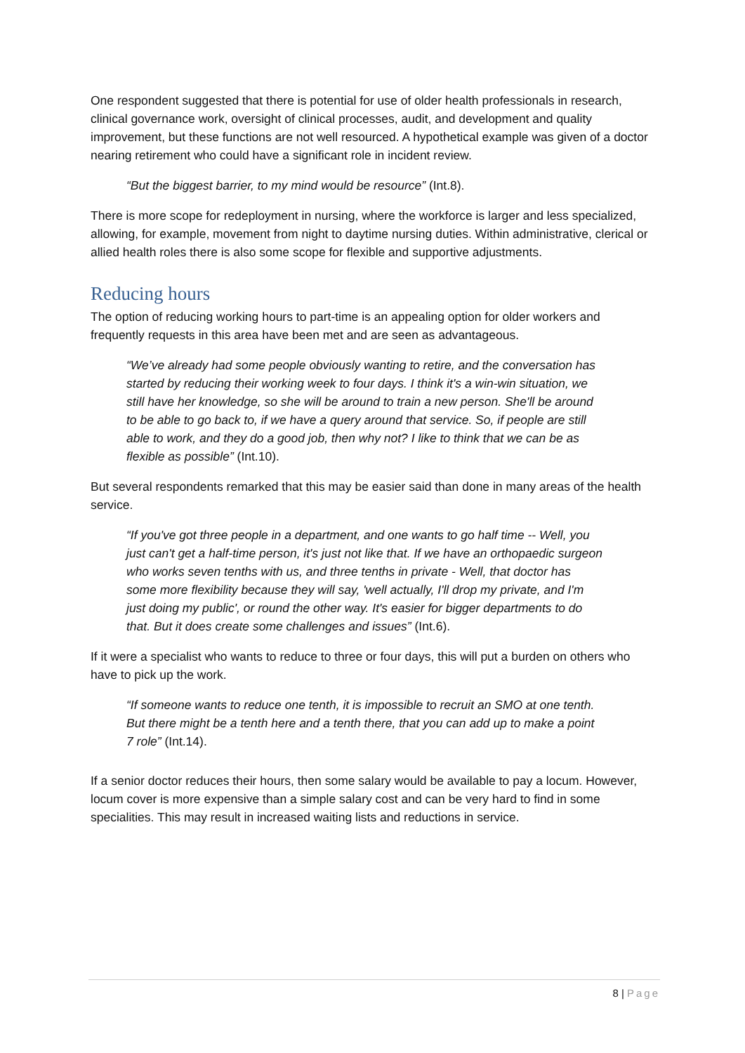One respondent suggested that there is potential for use of older health professionals in research, clinical governance work, oversight of clinical processes, audit, and development and quality improvement, but these functions are not well resourced. A hypothetical example was given of a doctor nearing retirement who could have a significant role in incident review.
“But the biggest barrier, to my mind would be resource” (Int.8).
There is more scope for redeployment in nursing, where the workforce is larger and less specialized, allowing, for example, movement from night to daytime nursing duties. Within administrative, clerical or allied health roles there is also some scope for flexible and supportive adjustments.
Reducing hours
The option of reducing working hours to part-time is an appealing option for older workers and frequently requests in this area have been met and are seen as advantageous.
“We’ve already had some people obviously wanting to retire, and the conversation has started by reducing their working week to four days. I think it's a win-win situation, we still have her knowledge, so she will be around to train a new person. She'll be around to be able to go back to, if we have a query around that service. So, if people are still able to work, and they do a good job, then why not? I like to think that we can be as flexible as possible” (Int.10).
But several respondents remarked that this may be easier said than done in many areas of the health service.
“If you've got three people in a department, and one wants to go half time -- Well, you just can't get a half-time person, it's just not like that. If we have an orthopaedic surgeon who works seven tenths with us, and three tenths in private - Well, that doctor has some more flexibility because they will say, 'well actually, I'll drop my private, and I'm just doing my public', or round the other way. It's easier for bigger departments to do that. But it does create some challenges and issues” (Int.6).
If it were a specialist who wants to reduce to three or four days, this will put a burden on others who have to pick up the work.
“If someone wants to reduce one tenth, it is impossible to recruit an SMO at one tenth. But there might be a tenth here and a tenth there, that you can add up to make a point 7 role” (Int.14).
If a senior doctor reduces their hours, then some salary would be available to pay a locum. However, locum cover is more expensive than a simple salary cost and can be very hard to find in some specialities. This may result in increased waiting lists and reductions in service.
8 | Page